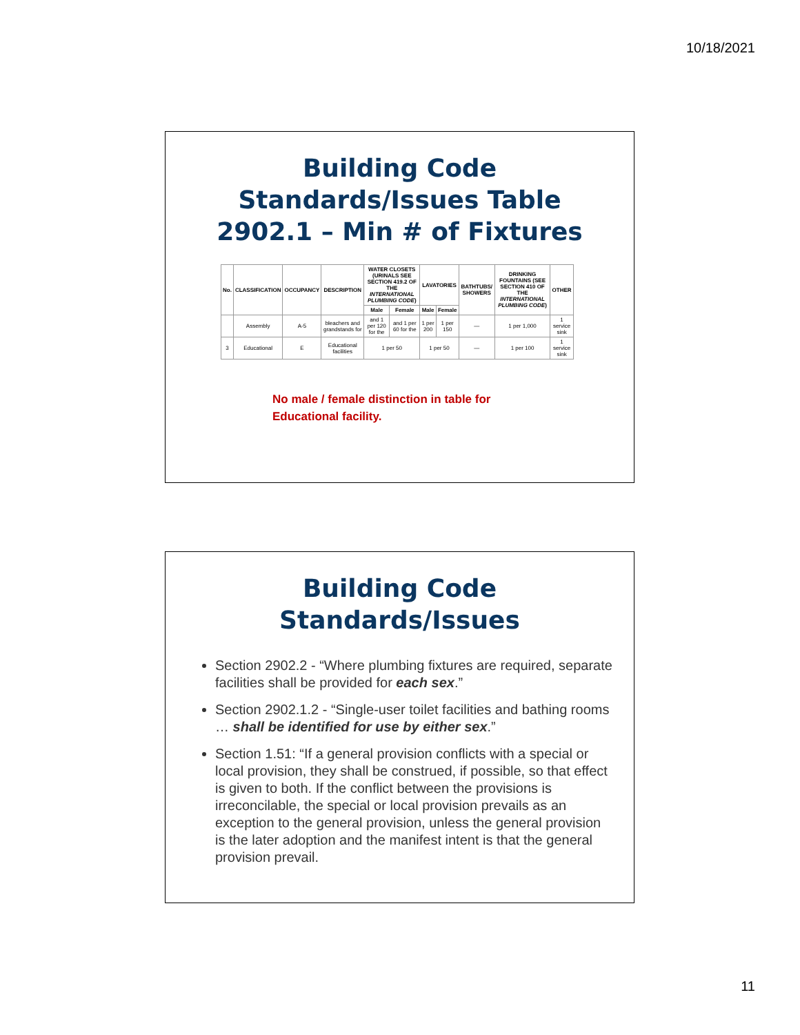10/18/2021
Building Code
Standards/Issues Table
2902.1 – Min # of Fixtures
| No. | CLASSIFICATION | OCCUPANCY | DESCRIPTION | WATER CLOSETS (URINALS SEE SECTION 419.2 OF THE INTERNATIONAL PLUMBING CODE ) | | LAVATORIES | | BATHTUBS/ SHOWERS | DRINKING FOUNTAINS (SEE SECTION 410 OF THE INTERNATIONAL PLUMBING CODE ) | OTHER |
| --- | --- | --- | --- | --- | --- | --- | --- | --- | --- | --- |
| | | | | Male | Female | Male | Female | | | |
| | Assembly | A-5 | bleachers and grandstands for | and 1 per 120 for the | and 1 per 60 for the | 1 per 200 | 1 per 150 | — | 1 per 1,000 | 1 service sink |
| 3 | Educational | E | Educational facilities | 1 per 50 | | 1 per 50 | | — | 1 per 100 | 1 service sink |
No male / female distinction in table for
Educational facility.
Building Code
Standards/Issues
Section 2902.2 - “Where plumbing fixtures are required, separate facilities shall be provided for each sex.”
Section 2902.1.2 - “Single-user toilet facilities and bathing rooms … shall be identified for use by either sex.”
Section 1.51: “If a general provision conflicts with a special or local provision, they shall be construed, if possible, so that effect is given to both. If the conflict between the provisions is irreconcilable, the special or local provision prevails as an exception to the general provision, unless the general provision is the later adoption and the manifest intent is that the general provision prevail.
11